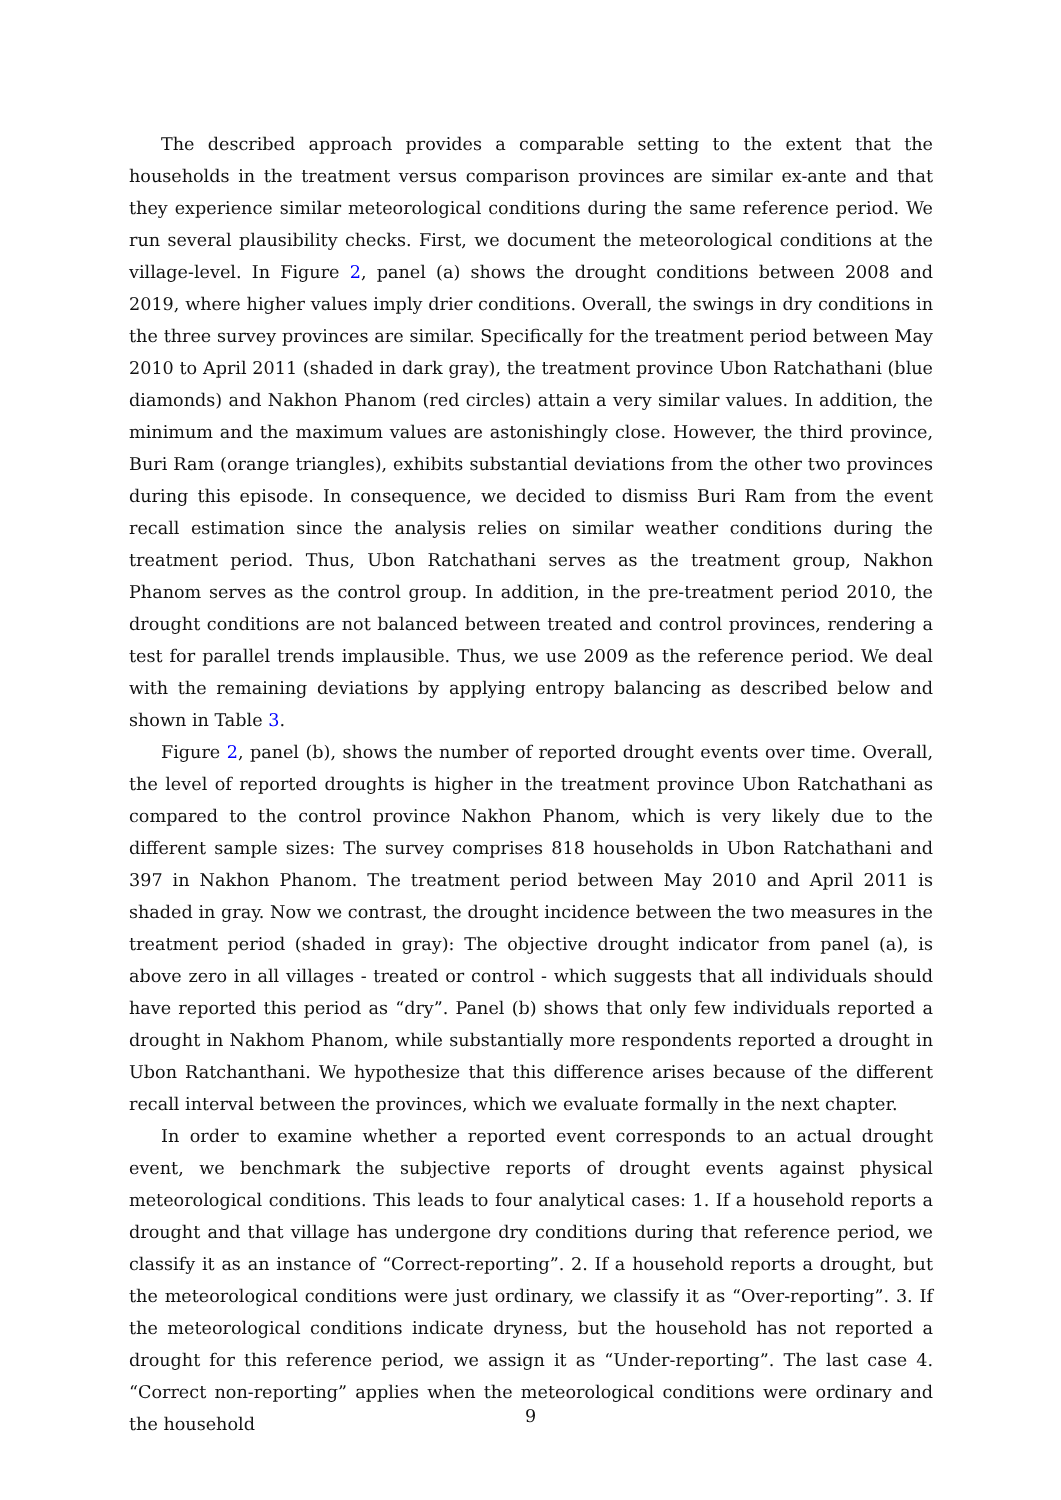The described approach provides a comparable setting to the extent that the households in the treatment versus comparison provinces are similar ex-ante and that they experience similar meteorological conditions during the same reference period. We run several plausibility checks. First, we document the meteorological conditions at the village-level. In Figure 2, panel (a) shows the drought conditions between 2008 and 2019, where higher values imply drier conditions. Overall, the swings in dry conditions in the three survey provinces are similar. Specifically for the treatment period between May 2010 to April 2011 (shaded in dark gray), the treatment province Ubon Ratchathani (blue diamonds) and Nakhon Phanom (red circles) attain a very similar values. In addition, the minimum and the maximum values are astonishingly close. However, the third province, Buri Ram (orange triangles), exhibits substantial deviations from the other two provinces during this episode. In consequence, we decided to dismiss Buri Ram from the event recall estimation since the analysis relies on similar weather conditions during the treatment period. Thus, Ubon Ratchathani serves as the treatment group, Nakhon Phanom serves as the control group. In addition, in the pre-treatment period 2010, the drought conditions are not balanced between treated and control provinces, rendering a test for parallel trends implausible. Thus, we use 2009 as the reference period. We deal with the remaining deviations by applying entropy balancing as described below and shown in Table 3.
Figure 2, panel (b), shows the number of reported drought events over time. Overall, the level of reported droughts is higher in the treatment province Ubon Ratchathani as compared to the control province Nakhon Phanom, which is very likely due to the different sample sizes: The survey comprises 818 households in Ubon Ratchathani and 397 in Nakhon Phanom. The treatment period between May 2010 and April 2011 is shaded in gray. Now we contrast, the drought incidence between the two measures in the treatment period (shaded in gray): The objective drought indicator from panel (a), is above zero in all villages - treated or control - which suggests that all individuals should have reported this period as “dry”. Panel (b) shows that only few individuals reported a drought in Nakhom Phanom, while substantially more respondents reported a drought in Ubon Ratchanthani. We hypothesize that this difference arises because of the different recall interval between the provinces, which we evaluate formally in the next chapter.
In order to examine whether a reported event corresponds to an actual drought event, we benchmark the subjective reports of drought events against physical meteorological conditions. This leads to four analytical cases: 1. If a household reports a drought and that village has undergone dry conditions during that reference period, we classify it as an instance of “Correct-reporting”. 2. If a household reports a drought, but the meteorological conditions were just ordinary, we classify it as “Over-reporting”. 3. If the meteorological conditions indicate dryness, but the household has not reported a drought for this reference period, we assign it as “Under-reporting”. The last case 4. “Correct non-reporting” applies when the meteorological conditions were ordinary and the household
9